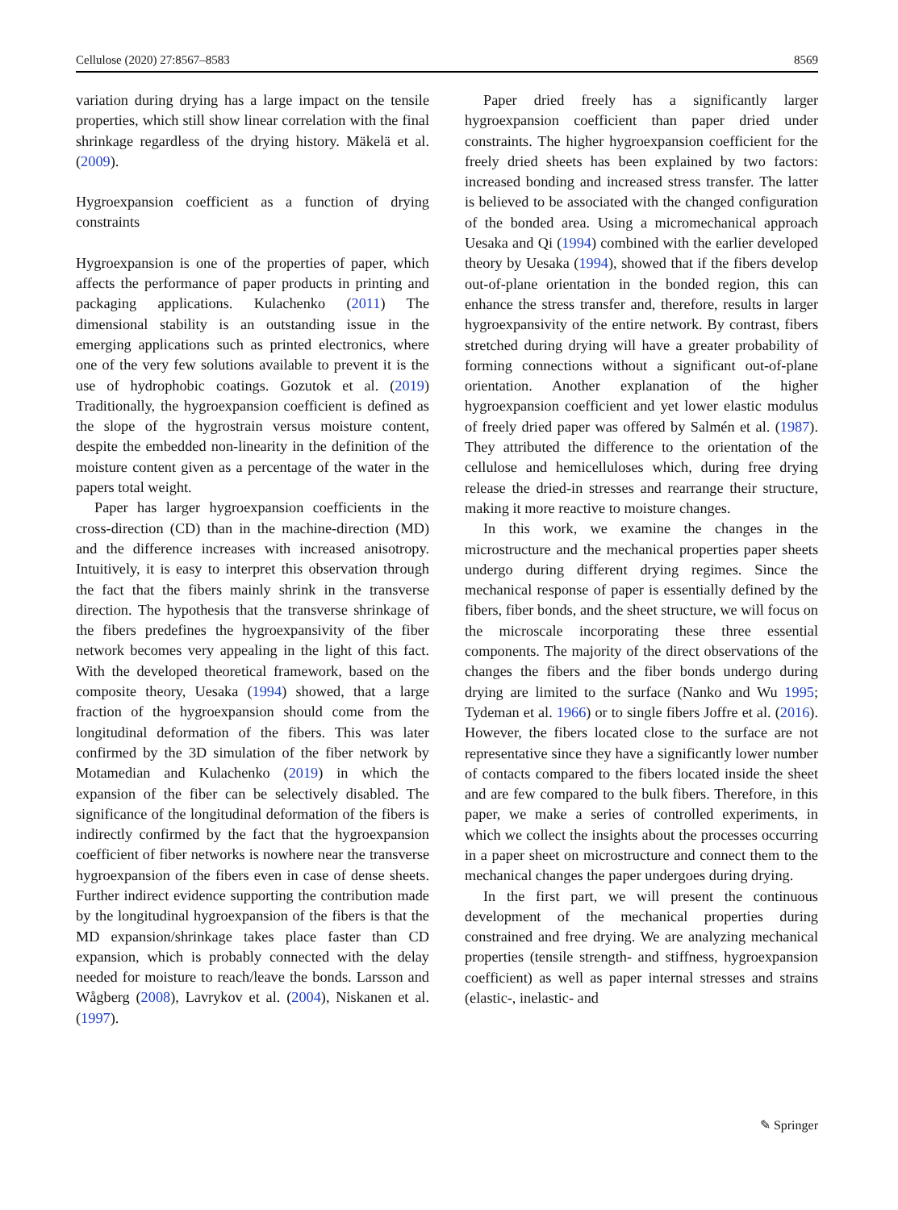Cellulose (2020) 27:8567–8583 8569
variation during drying has a large impact on the tensile properties, which still show linear correlation with the final shrinkage regardless of the drying history. Mäkelä et al. (2009).
Hygroexpansion coefficient as a function of drying constraints
Hygroexpansion is one of the properties of paper, which affects the performance of paper products in printing and packaging applications. Kulachenko (2011) The dimensional stability is an outstanding issue in the emerging applications such as printed electronics, where one of the very few solutions available to prevent it is the use of hydrophobic coatings. Gozutok et al. (2019) Traditionally, the hygroexpansion coefficient is defined as the slope of the hygrostrain versus moisture content, despite the embedded non-linearity in the definition of the moisture content given as a percentage of the water in the papers total weight.
Paper has larger hygroexpansion coefficients in the cross-direction (CD) than in the machine-direction (MD) and the difference increases with increased anisotropy. Intuitively, it is easy to interpret this observation through the fact that the fibers mainly shrink in the transverse direction. The hypothesis that the transverse shrinkage of the fibers predefines the hygroexpansivity of the fiber network becomes very appealing in the light of this fact. With the developed theoretical framework, based on the composite theory, Uesaka (1994) showed, that a large fraction of the hygroexpansion should come from the longitudinal deformation of the fibers. This was later confirmed by the 3D simulation of the fiber network by Motamedian and Kulachenko (2019) in which the expansion of the fiber can be selectively disabled. The significance of the longitudinal deformation of the fibers is indirectly confirmed by the fact that the hygroexpansion coefficient of fiber networks is nowhere near the transverse hygroexpansion of the fibers even in case of dense sheets. Further indirect evidence supporting the contribution made by the longitudinal hygroexpansion of the fibers is that the MD expansion/shrinkage takes place faster than CD expansion, which is probably connected with the delay needed for moisture to reach/leave the bonds. Larsson and Wågberg (2008), Lavrykov et al. (2004), Niskanen et al. (1997).
Paper dried freely has a significantly larger hygroexpansion coefficient than paper dried under constraints. The higher hygroexpansion coefficient for the freely dried sheets has been explained by two factors: increased bonding and increased stress transfer. The latter is believed to be associated with the changed configuration of the bonded area. Using a micromechanical approach Uesaka and Qi (1994) combined with the earlier developed theory by Uesaka (1994), showed that if the fibers develop out-of-plane orientation in the bonded region, this can enhance the stress transfer and, therefore, results in larger hygroexpansivity of the entire network. By contrast, fibers stretched during drying will have a greater probability of forming connections without a significant out-of-plane orientation. Another explanation of the higher hygroexpansion coefficient and yet lower elastic modulus of freely dried paper was offered by Salmén et al. (1987). They attributed the difference to the orientation of the cellulose and hemicelluloses which, during free drying release the dried-in stresses and rearrange their structure, making it more reactive to moisture changes.
In this work, we examine the changes in the microstructure and the mechanical properties paper sheets undergo during different drying regimes. Since the mechanical response of paper is essentially defined by the fibers, fiber bonds, and the sheet structure, we will focus on the microscale incorporating these three essential components. The majority of the direct observations of the changes the fibers and the fiber bonds undergo during drying are limited to the surface (Nanko and Wu 1995; Tydeman et al. 1966) or to single fibers Joffre et al. (2016). However, the fibers located close to the surface are not representative since they have a significantly lower number of contacts compared to the fibers located inside the sheet and are few compared to the bulk fibers. Therefore, in this paper, we make a series of controlled experiments, in which we collect the insights about the processes occurring in a paper sheet on microstructure and connect them to the mechanical changes the paper undergoes during drying.
In the first part, we will present the continuous development of the mechanical properties during constrained and free drying. We are analyzing mechanical properties (tensile strength- and stiffness, hygroexpansion coefficient) as well as paper internal stresses and strains (elastic-, inelastic- and
✎ Springer